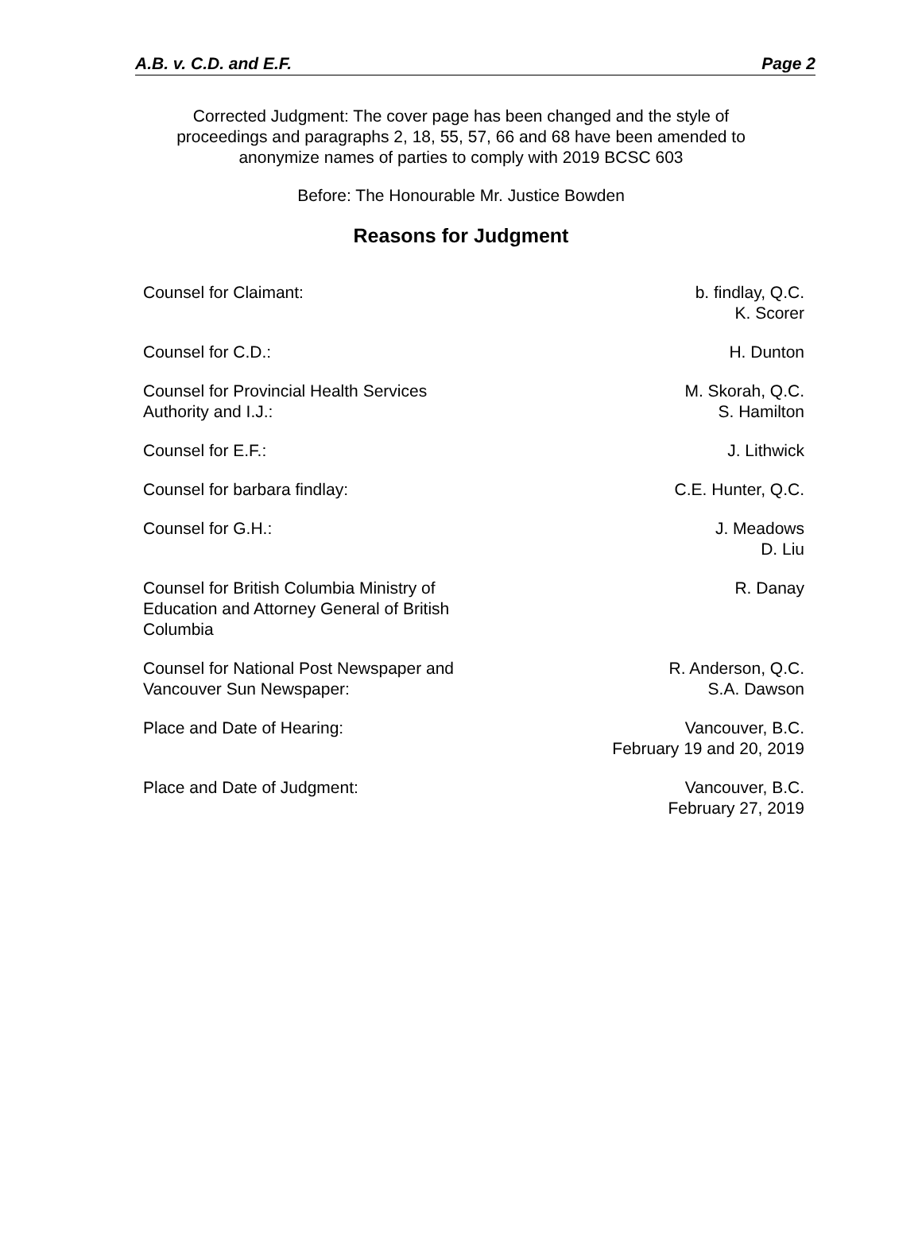A.B. v. C.D. and E.F. Page 2
Corrected Judgment: The cover page has been changed and the style of
proceedings and paragraphs 2, 18, 55, 57, 66 and 68 have been amended to
anonymize names of parties to comply with 2019 BCSC 603
Before: The Honourable Mr. Justice Bowden
Reasons for Judgment
| Counsel for Claimant: | b. findlay, Q.C. K. Scorer |
| Counsel for C.D.: | H. Dunton |
| Counsel for Provincial Health Services Authority and I.J.: | M. Skorah, Q.C. S. Hamilton |
| Counsel for E.F.: | J. Lithwick |
| Counsel for barbara findlay: | C.E. Hunter, Q.C. |
| Counsel for G.H.: | J. Meadows D. Liu |
| Counsel for British Columbia Ministry of Education and Attorney General of British Columbia | R. Danay |
| Counsel for National Post Newspaper and Vancouver Sun Newspaper: | R. Anderson, Q.C. S.A. Dawson |
| Place and Date of Hearing: | Vancouver, B.C. February 19 and 20, 2019 |
| Place and Date of Judgment: | Vancouver, B.C. February 27, 2019 |